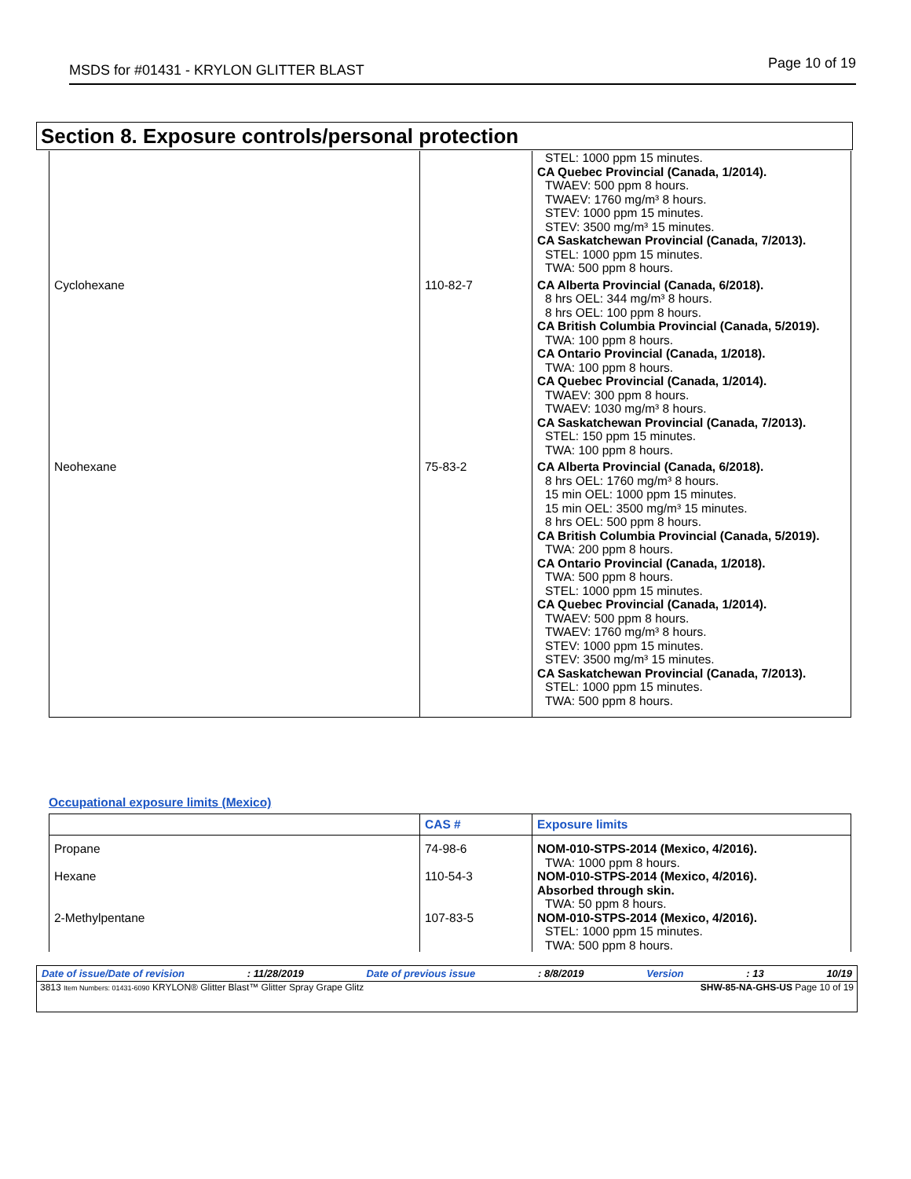MSDS for #01431 - KRYLON GLITTER BLAST Page 10 of 19
Section 8. Exposure controls/personal protection
| | | STEL: 1000 ppm 15 minutes. CA Quebec Provincial (Canada, 1/2014). TWAEV: 500 ppm 8 hours. TWAEV: 1760 mg/m³ 8 hours. STEV: 1000 ppm 15 minutes. STEV: 3500 mg/m³ 15 minutes. CA Saskatchewan Provincial (Canada, 7/2013). STEL: 1000 ppm 15 minutes. TWA: 500 ppm 8 hours. |
| Cyclohexane | 110-82-7 | CA Alberta Provincial (Canada, 6/2018). 8 hrs OEL: 344 mg/m³ 8 hours. 8 hrs OEL: 100 ppm 8 hours. CA British Columbia Provincial (Canada, 5/2019). TWA: 100 ppm 8 hours. CA Ontario Provincial (Canada, 1/2018). TWA: 100 ppm 8 hours. CA Quebec Provincial (Canada, 1/2014). TWAEV: 300 ppm 8 hours. TWAEV: 1030 mg/m³ 8 hours. CA Saskatchewan Provincial (Canada, 7/2013). STEL: 150 ppm 15 minutes. TWA: 100 ppm 8 hours. |
| Neohexane | 75-83-2 | CA Alberta Provincial (Canada, 6/2018). 8 hrs OEL: 1760 mg/m³ 8 hours. 15 min OEL: 1000 ppm 15 minutes. 15 min OEL: 3500 mg/m³ 15 minutes. 8 hrs OEL: 500 ppm 8 hours. CA British Columbia Provincial (Canada, 5/2019). TWA: 200 ppm 8 hours. CA Ontario Provincial (Canada, 1/2018). TWA: 500 ppm 8 hours. STEL: 1000 ppm 15 minutes. CA Quebec Provincial (Canada, 1/2014). TWAEV: 500 ppm 8 hours. TWAEV: 1760 mg/m³ 8 hours. STEV: 1000 ppm 15 minutes. STEV: 3500 mg/m³ 15 minutes. CA Saskatchewan Provincial (Canada, 7/2013). STEL: 1000 ppm 15 minutes. TWA: 500 ppm 8 hours. |
Occupational exposure limits (Mexico)
| | CAS # | Exposure limits |
| --- | --- | --- |
| Propane | 74-98-6 | NOM-010-STPS-2014 (Mexico, 4/2016). TWA: 1000 ppm 8 hours. |
| Hexane | 110-54-3 | NOM-010-STPS-2014 (Mexico, 4/2016). Absorbed through skin. TWA: 50 ppm 8 hours. |
| 2-Methylpentane | 107-83-5 | NOM-010-STPS-2014 (Mexico, 4/2016). STEL: 1000 ppm 15 minutes. TWA: 500 ppm 8 hours. |
Date of issue/Date of revision: 11/28/2019 Date of previous issue: 8/8/2019 Version: 13 10/19
3813 Item Numbers: 01431-6090 KRYLON® Glitter Blast™ Glitter Spray Grape Glitz SHW-85-NA-GHS-US Page 10 of 19